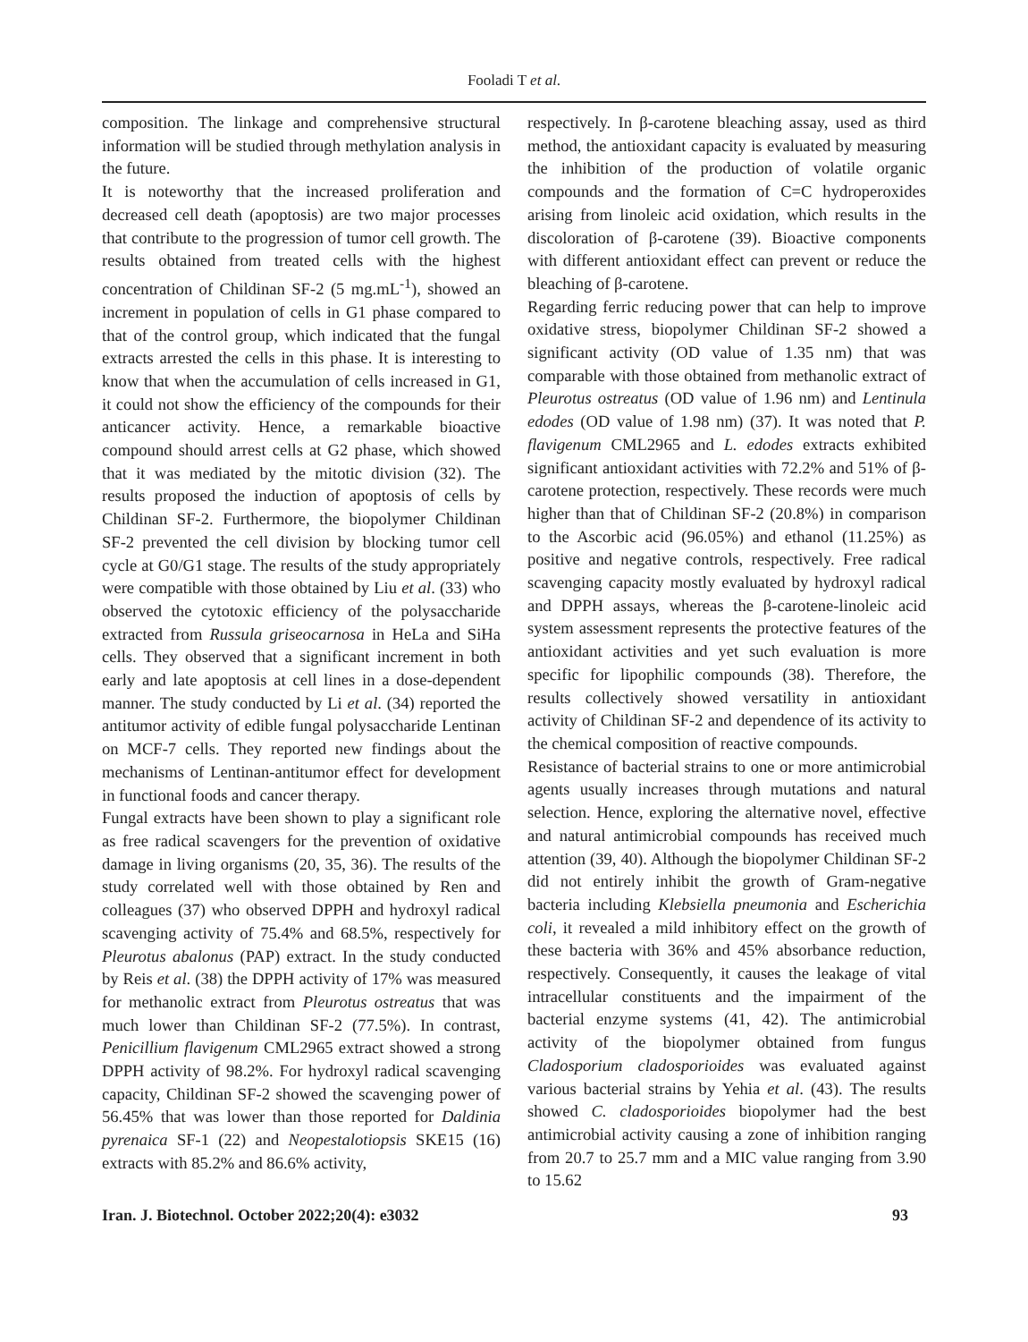Fooladi T et al.
composition. The linkage and comprehensive structural information will be studied through methylation analysis in the future.
It is noteworthy that the increased proliferation and decreased cell death (apoptosis) are two major processes that contribute to the progression of tumor cell growth. The results obtained from treated cells with the highest concentration of Childinan SF-2 (5 mg.mL<sup>-1</sup>), showed an increment in population of cells in G1 phase compared to that of the control group, which indicated that the fungal extracts arrested the cells in this phase. It is interesting to know that when the accumulation of cells increased in G1, it could not show the efficiency of the compounds for their anticancer activity. Hence, a remarkable bioactive compound should arrest cells at G2 phase, which showed that it was mediated by the mitotic division (32). The results proposed the induction of apoptosis of cells by Childinan SF-2. Furthermore, the biopolymer Childinan SF-2 prevented the cell division by blocking tumor cell cycle at G0/G1 stage. The results of the study appropriately were compatible with those obtained by Liu et al. (33) who observed the cytotoxic efficiency of the polysaccharide extracted from Russula griseocarnosa in HeLa and SiHa cells. They observed that a significant increment in both early and late apoptosis at cell lines in a dose-dependent manner. The study conducted by Li et al. (34) reported the antitumor activity of edible fungal polysaccharide Lentinan on MCF-7 cells. They reported new findings about the mechanisms of Lentinan-antitumor effect for development in functional foods and cancer therapy.
Fungal extracts have been shown to play a significant role as free radical scavengers for the prevention of oxidative damage in living organisms (20, 35, 36). The results of the study correlated well with those obtained by Ren and colleagues (37) who observed DPPH and hydroxyl radical scavenging activity of 75.4% and 68.5%, respectively for Pleurotus abalonus (PAP) extract. In the study conducted by Reis et al. (38) the DPPH activity of 17% was measured for methanolic extract from Pleurotus ostreatus that was much lower than Childinan SF-2 (77.5%). In contrast, Penicillium flavigenum CML2965 extract showed a strong DPPH activity of 98.2%. For hydroxyl radical scavenging capacity, Childinan SF-2 showed the scavenging power of 56.45% that was lower than those reported for Daldinia pyrenaica SF-1 (22) and Neopestalotiopsis SKE15 (16) extracts with 85.2% and 86.6% activity,
respectively. In β-carotene bleaching assay, used as third method, the antioxidant capacity is evaluated by measuring the inhibition of the production of volatile organic compounds and the formation of C=C hydroperoxides arising from linoleic acid oxidation, which results in the discoloration of β-carotene (39). Bioactive components with different antioxidant effect can prevent or reduce the bleaching of β-carotene.
Regarding ferric reducing power that can help to improve oxidative stress, biopolymer Childinan SF-2 showed a significant activity (OD value of 1.35 nm) that was comparable with those obtained from methanolic extract of Pleurotus ostreatus (OD value of 1.96 nm) and Lentinula edodes (OD value of 1.98 nm) (37). It was noted that P. flavigenum CML2965 and L. edodes extracts exhibited significant antioxidant activities with 72.2% and 51% of β-carotene protection, respectively. These records were much higher than that of Childinan SF-2 (20.8%) in comparison to the Ascorbic acid (96.05%) and ethanol (11.25%) as positive and negative controls, respectively. Free radical scavenging capacity mostly evaluated by hydroxyl radical and DPPH assays, whereas the β-carotene-linoleic acid system assessment represents the protective features of the antioxidant activities and yet such evaluation is more specific for lipophilic compounds (38). Therefore, the results collectively showed versatility in antioxidant activity of Childinan SF-2 and dependence of its activity to the chemical composition of reactive compounds.
Resistance of bacterial strains to one or more antimicrobial agents usually increases through mutations and natural selection. Hence, exploring the alternative novel, effective and natural antimicrobial compounds has received much attention (39, 40). Although the biopolymer Childinan SF-2 did not entirely inhibit the growth of Gram-negative bacteria including Klebsiella pneumonia and Escherichia coli, it revealed a mild inhibitory effect on the growth of these bacteria with 36% and 45% absorbance reduction, respectively. Consequently, it causes the leakage of vital intracellular constituents and the impairment of the bacterial enzyme systems (41, 42). The antimicrobial activity of the biopolymer obtained from fungus Cladosporium cladosporioides was evaluated against various bacterial strains by Yehia et al. (43). The results showed C. cladosporioides biopolymer had the best antimicrobial activity causing a zone of inhibition ranging from 20.7 to 25.7 mm and a MIC value ranging from 3.90 to 15.62
Iran. J. Biotechnol. October 2022;20(4): e3032 93